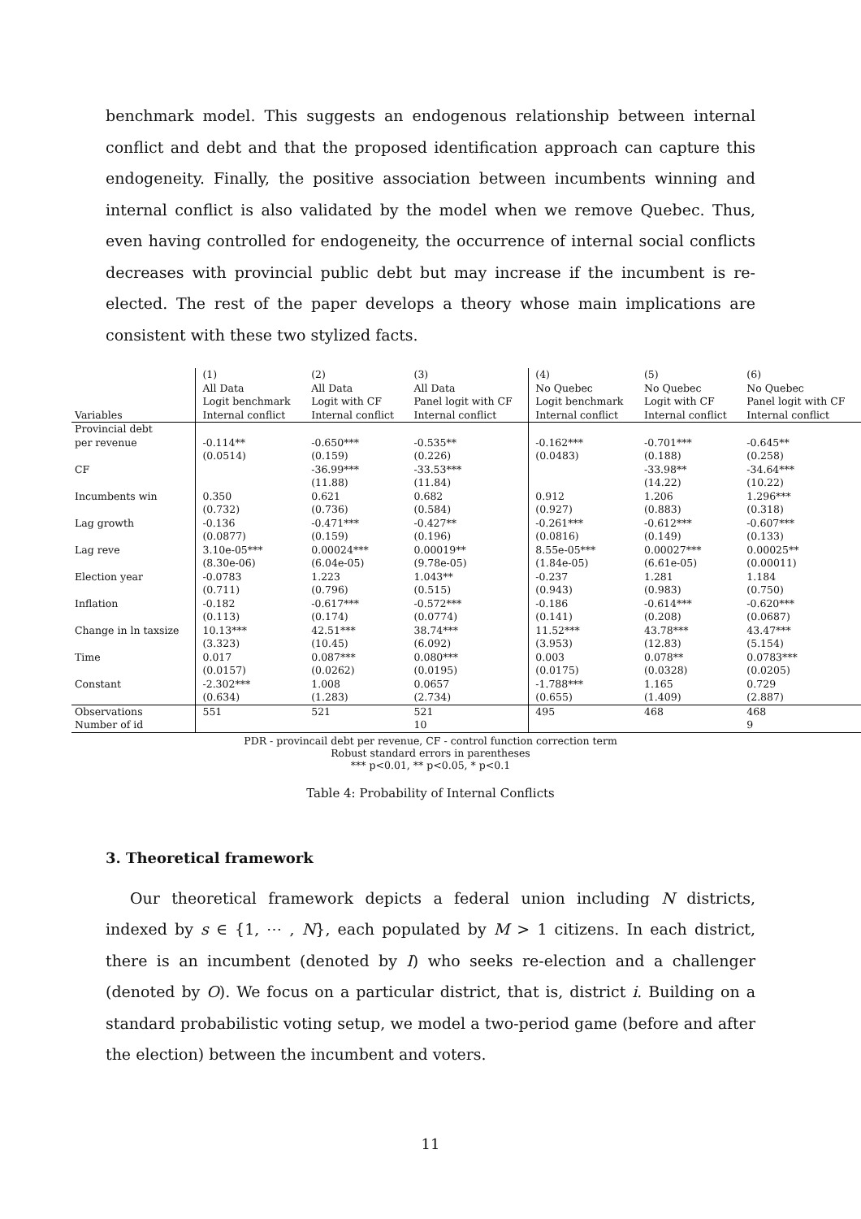benchmark model. This suggests an endogenous relationship between internal conflict and debt and that the proposed identification approach can capture this endogeneity. Finally, the positive association between incumbents winning and internal conflict is also validated by the model when we remove Quebec. Thus, even having controlled for endogeneity, the occurrence of internal social conflicts decreases with provincial public debt but may increase if the incumbent is re-elected. The rest of the paper develops a theory whose main implications are consistent with these two stylized facts.
| Variables | (1) All Data Logit benchmark Internal conflict | (2) All Data Logit with CF Internal conflict | (3) All Data Panel logit with CF Internal conflict | (4) No Quebec Logit benchmark Internal conflict | (5) No Quebec Logit with CF Internal conflict | (6) No Quebec Panel logit with CF Internal conflict |
| --- | --- | --- | --- | --- | --- | --- |
| Provincial debt per revenue | -0.114** | -0.650*** | -0.535** | -0.162*** | -0.701*** | -0.645** |
| | (0.0514) | (0.159) | (0.226) | (0.0483) | (0.188) | (0.258) |
| CF | | -36.99*** | -33.53*** | | -33.98** | -34.64*** |
| | | (11.88) | (11.84) | | (14.22) | (10.22) |
| Incumbents win | 0.350 | 0.621 | 0.682 | 0.912 | 1.206 | 1.296*** |
| | (0.732) | (0.736) | (0.584) | (0.927) | (0.883) | (0.318) |
| Lag growth | -0.136 | -0.471*** | -0.427** | -0.261*** | -0.612*** | -0.607*** |
| | (0.0877) | (0.159) | (0.196) | (0.0816) | (0.149) | (0.133) |
| Lag reve | 3.10e-05*** | 0.00024*** | 0.00019** | 8.55e-05*** | 0.00027*** | 0.00025** |
| | (8.30e-06) | (6.04e-05) | (9.78e-05) | (1.84e-05) | (6.61e-05) | (0.00011) |
| Election year | -0.0783 | 1.223 | 1.043** | -0.237 | 1.281 | 1.184 |
| | (0.711) | (0.796) | (0.515) | (0.943) | (0.983) | (0.750) |
| Inflation | -0.182 | -0.617*** | -0.572*** | -0.186 | -0.614*** | -0.620*** |
| | (0.113) | (0.174) | (0.0774) | (0.141) | (0.208) | (0.0687) |
| Change in ln taxsize | 10.13*** | 42.51*** | 38.74*** | 11.52*** | 43.78*** | 43.47*** |
| | (3.323) | (10.45) | (6.092) | (3.953) | (12.83) | (5.154) |
| Time | 0.017 | 0.087*** | 0.080*** | 0.003 | 0.078** | 0.0783*** |
| | (0.0157) | (0.0262) | (0.0195) | (0.0175) | (0.0328) | (0.0205) |
| Constant | -2.302*** | 1.008 | 0.0657 | -1.788*** | 1.165 | 0.729 |
| | (0.634) | (1.283) | (2.734) | (0.655) | (1.409) | (2.887) |
| Observations | 551 | 521 | 521 | 495 | 468 | 468 |
| Number of id | | | 10 | | | 9 |
PDR - provincail debt per revenue, CF - control function correction term
Robust standard errors in parentheses
*** p<0.01, ** p<0.05, * p<0.1
Table 4: Probability of Internal Conflicts
3. Theoretical framework
Our theoretical framework depicts a federal union including N districts, indexed by s ∈ {1, ⋯ , N}, each populated by M > 1 citizens. In each district, there is an incumbent (denoted by I) who seeks re-election and a challenger (denoted by O). We focus on a particular district, that is, district i. Building on a standard probabilistic voting setup, we model a two-period game (before and after the election) between the incumbent and voters.
11